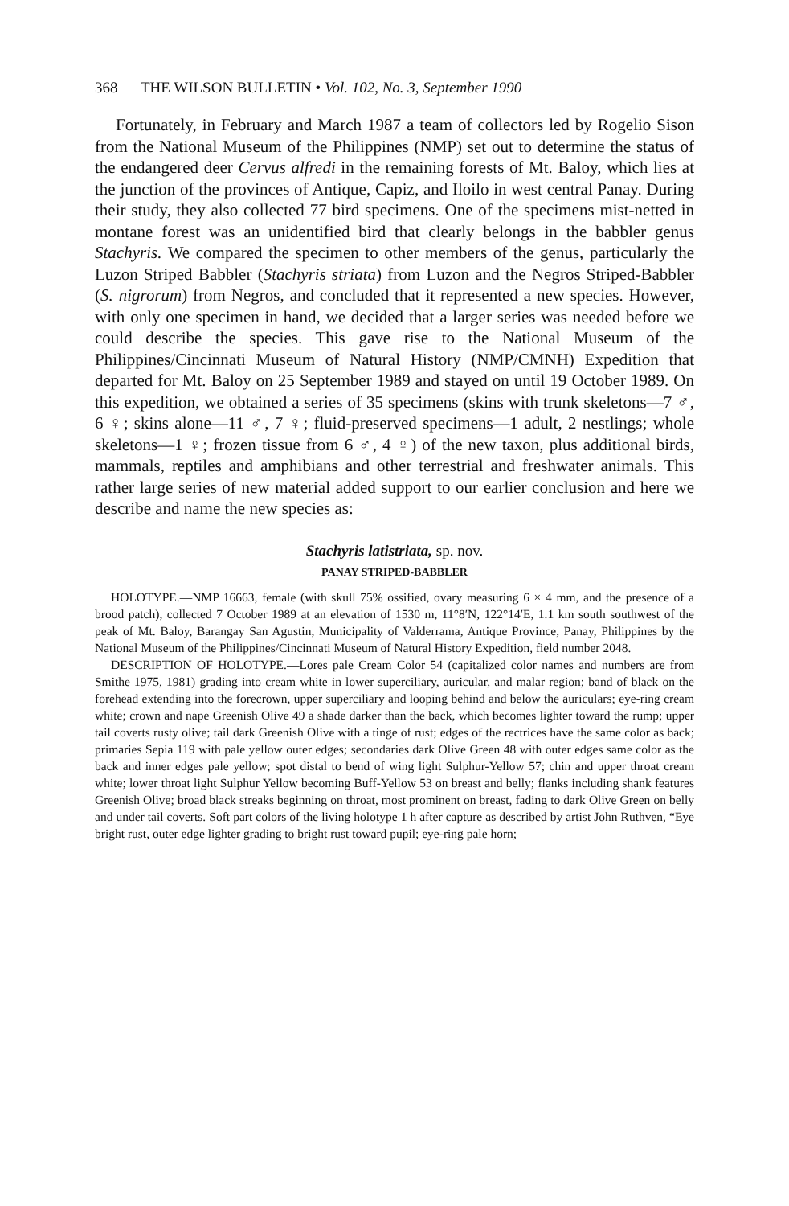368 THE WILSON BULLETIN • Vol. 102, No. 3, September 1990
Fortunately, in February and March 1987 a team of collectors led by Rogelio Sison from the National Museum of the Philippines (NMP) set out to determine the status of the endangered deer Cervus alfredi in the remaining forests of Mt. Baloy, which lies at the junction of the provinces of Antique, Capiz, and Iloilo in west central Panay. During their study, they also collected 77 bird specimens. One of the specimens mist-netted in montane forest was an unidentified bird that clearly belongs in the babbler genus Stachyris. We compared the specimen to other members of the genus, particularly the Luzon Striped Babbler (Stachyris striata) from Luzon and the Negros Striped-Babbler (S. nigrorum) from Negros, and concluded that it represented a new species. However, with only one specimen in hand, we decided that a larger series was needed before we could describe the species. This gave rise to the National Museum of the Philippines/Cincinnati Museum of Natural History (NMP/CMNH) Expedition that departed for Mt. Baloy on 25 September 1989 and stayed on until 19 October 1989. On this expedition, we obtained a series of 35 specimens (skins with trunk skeletons—7 ♂, 6 ♀; skins alone—11 ♂, 7 ♀; fluid-preserved specimens—1 adult, 2 nestlings; whole skeletons—1 ♀; frozen tissue from 6 ♂, 4 ♀) of the new taxon, plus additional birds, mammals, reptiles and amphibians and other terrestrial and freshwater animals. This rather large series of new material added support to our earlier conclusion and here we describe and name the new species as:
Stachyris latistriata, sp. nov.
PANAY STRIPED-BABBLER
HOLOTYPE.—NMP 16663, female (with skull 75% ossified, ovary measuring 6 × 4 mm, and the presence of a brood patch), collected 7 October 1989 at an elevation of 1530 m, 11°8′N, 122°14′E, 1.1 km south southwest of the peak of Mt. Baloy, Barangay San Agustin, Municipality of Valderrama, Antique Province, Panay, Philippines by the National Museum of the Philippines/Cincinnati Museum of Natural History Expedition, field number 2048.
DESCRIPTION OF HOLOTYPE.—Lores pale Cream Color 54 (capitalized color names and numbers are from Smithe 1975, 1981) grading into cream white in lower superciliary, auricular, and malar region; band of black on the forehead extending into the forecrown, upper superciliary and looping behind and below the auriculars; eye-ring cream white; crown and nape Greenish Olive 49 a shade darker than the back, which becomes lighter toward the rump; upper tail coverts rusty olive; tail dark Greenish Olive with a tinge of rust; edges of the rectrices have the same color as back; primaries Sepia 119 with pale yellow outer edges; secondaries dark Olive Green 48 with outer edges same color as the back and inner edges pale yellow; spot distal to bend of wing light Sulphur-Yellow 57; chin and upper throat cream white; lower throat light Sulphur Yellow becoming Buff-Yellow 53 on breast and belly; flanks including shank features Greenish Olive; broad black streaks beginning on throat, most prominent on breast, fading to dark Olive Green on belly and under tail coverts. Soft part colors of the living holotype 1 h after capture as described by artist John Ruthven, “Eye bright rust, outer edge lighter grading to bright rust toward pupil; eye-ring pale horn;